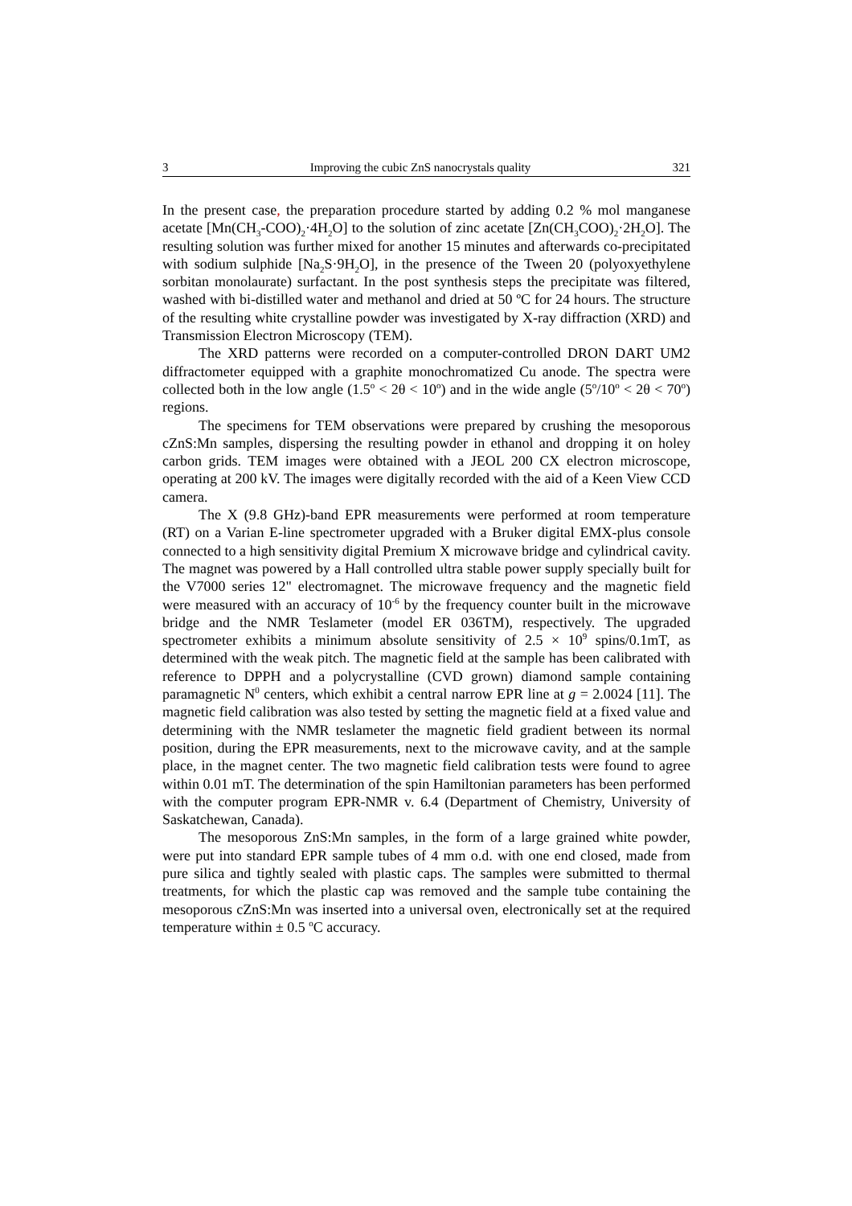3 Improving the cubic ZnS nanocrystals quality 321
In the present case, the preparation procedure started by adding 0.2 % mol manganese acetate [Mn(CH<sub>3</sub>-COO)<sub>2</sub>·4H<sub>2</sub>O] to the solution of zinc acetate [Zn(CH<sub>3</sub>COO)<sub>2</sub>·2H<sub>2</sub>O]. The resulting solution was further mixed for another 15 minutes and afterwards co-precipitated with sodium sulphide [Na<sub>2</sub>S·9H<sub>2</sub>O], in the presence of the Tween 20 (polyoxyethylene sorbitan monolaurate) surfactant. In the post synthesis steps the precipitate was filtered, washed with bi-distilled water and methanol and dried at 50 ºC for 24 hours. The structure of the resulting white crystalline powder was investigated by X-ray diffraction (XRD) and Transmission Electron Microscopy (TEM).
The XRD patterns were recorded on a computer-controlled DRON DART UM2 diffractometer equipped with a graphite monochromatized Cu anode. The spectra were collected both in the low angle (1.5<sup>o</sup> < 2θ < 10<sup>o</sup>) and in the wide angle (5<sup>o</sup>/10<sup>o</sup> < 2θ < 70<sup>o</sup>) regions.
The specimens for TEM observations were prepared by crushing the mesoporous cZnS:Mn samples, dispersing the resulting powder in ethanol and dropping it on holey carbon grids. TEM images were obtained with a JEOL 200 CX electron microscope, operating at 200 kV. The images were digitally recorded with the aid of a Keen View CCD camera.
The X (9.8 GHz)-band EPR measurements were performed at room temperature (RT) on a Varian E-line spectrometer upgraded with a Bruker digital EMX-plus console connected to a high sensitivity digital Premium X microwave bridge and cylindrical cavity. The magnet was powered by a Hall controlled ultra stable power supply specially built for the V7000 series 12" electromagnet. The microwave frequency and the magnetic field were measured with an accuracy of 10<sup>-6</sup> by the frequency counter built in the microwave bridge and the NMR Teslameter (model ER 036TM), respectively. The upgraded spectrometer exhibits a minimum absolute sensitivity of 2.5 × 10<sup>9</sup> spins/0.1mT, as determined with the weak pitch. The magnetic field at the sample has been calibrated with reference to DPPH and a polycrystalline (CVD grown) diamond sample containing paramagnetic N<sup>0</sup> centers, which exhibit a central narrow EPR line at g = 2.0024 [11]. The magnetic field calibration was also tested by setting the magnetic field at a fixed value and determining with the NMR teslameter the magnetic field gradient between its normal position, during the EPR measurements, next to the microwave cavity, and at the sample place, in the magnet center. The two magnetic field calibration tests were found to agree within 0.01 mT. The determination of the spin Hamiltonian parameters has been performed with the computer program EPR-NMR v. 6.4 (Department of Chemistry, University of Saskatchewan, Canada).
The mesoporous ZnS:Mn samples, in the form of a large grained white powder, were put into standard EPR sample tubes of 4 mm o.d. with one end closed, made from pure silica and tightly sealed with plastic caps. The samples were submitted to thermal treatments, for which the plastic cap was removed and the sample tube containing the mesoporous cZnS:Mn was inserted into a universal oven, electronically set at the required temperature within ± 0.5 <sup>o</sup>C accuracy.